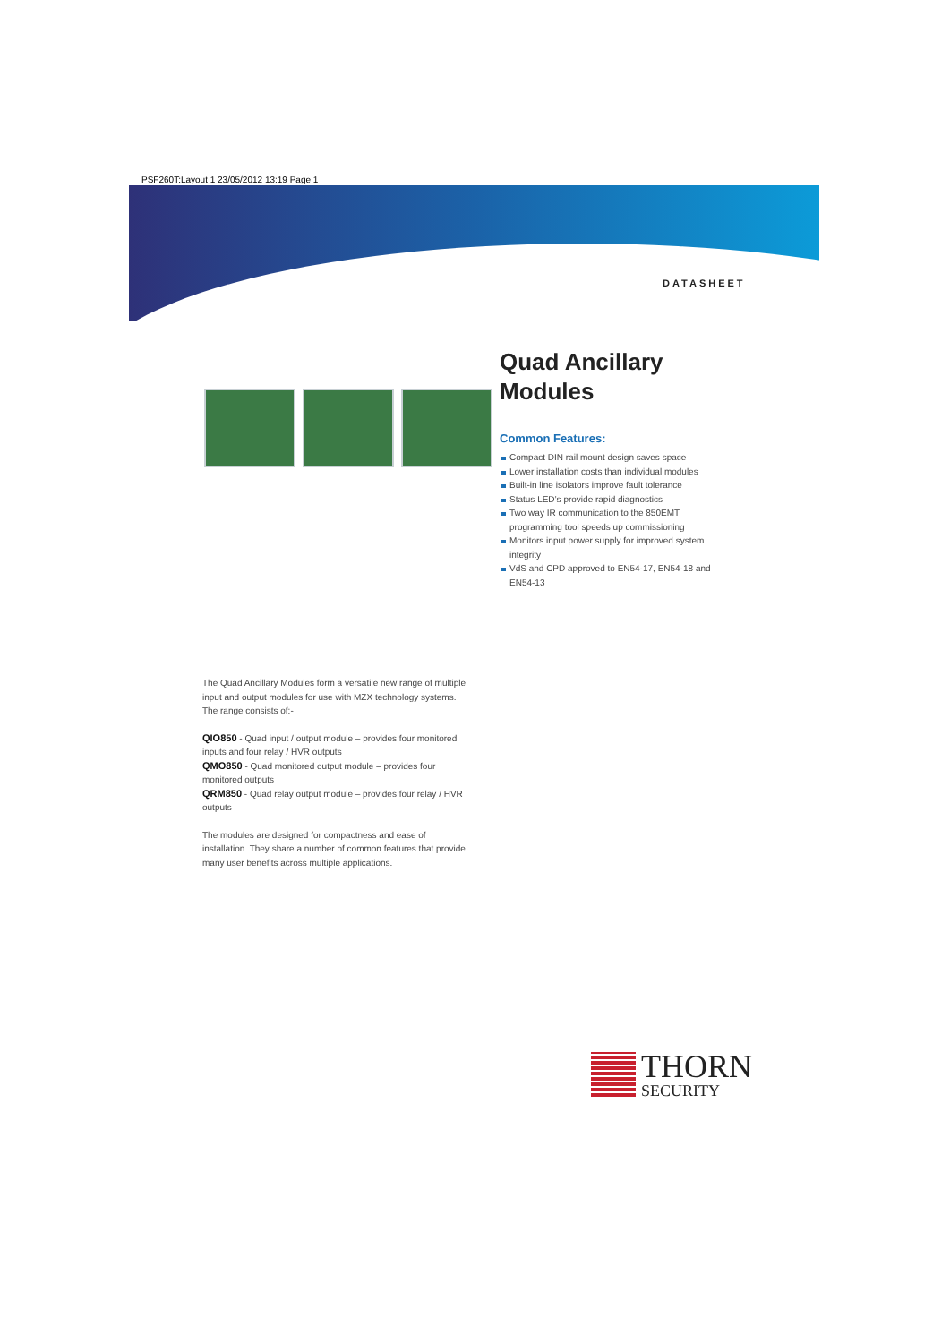PSF260T:Layout 1 23/05/2012 13:19 Page 1
DATASHEET
Quad Ancillary Modules
Common Features:
Compact DIN rail mount design saves space
Lower installation costs than individual modules
Built-in line isolators improve fault tolerance
Status LED’s provide rapid diagnostics
Two way IR communication to the 850EMT programming tool speeds up commissioning
Monitors input power supply for improved system integrity
VdS and CPD approved to EN54-17, EN54-18 and EN54-13
The Quad Ancillary Modules form a versatile new range of multiple input and output modules for use with MZX technology systems. The range consists of:-
QIO850 - Quad input / output module – provides four monitored inputs and four relay / HVR outputs
QMO850 - Quad monitored output module – provides four monitored outputs
QRM850 - Quad relay output module – provides four relay / HVR outputs
The modules are designed for compactness and ease of installation. They share a number of common features that provide many user benefits across multiple applications.
THORN
SECURITY